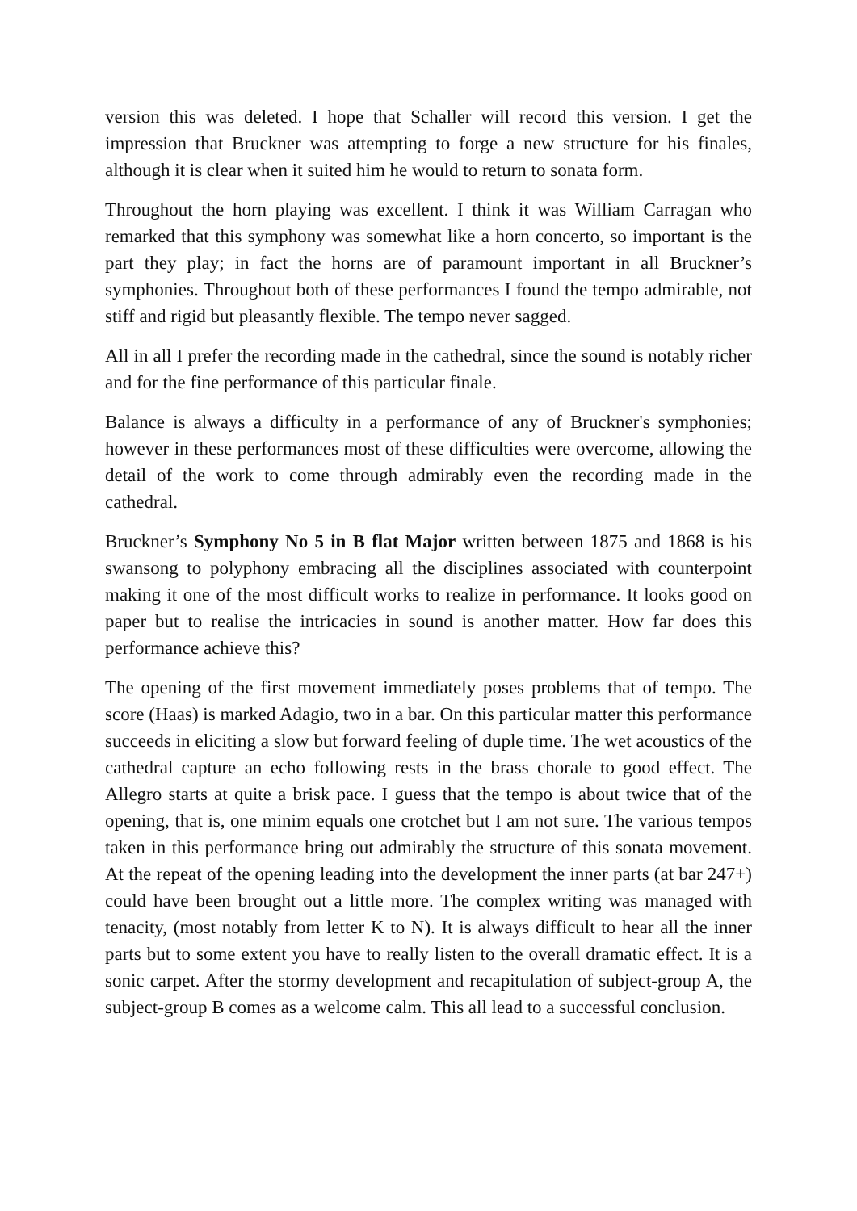version this was deleted. I hope that Schaller will record this version. I get the impression that Bruckner was attempting to forge a new structure for his finales, although it is clear when it suited him he would to return to sonata form.
Throughout the horn playing was excellent. I think it was William Carragan who remarked that this symphony was somewhat like a horn concerto, so important is the part they play; in fact the horns are of paramount important in all Bruckner’s symphonies. Throughout both of these performances I found the tempo admirable, not stiff and rigid but pleasantly flexible. The tempo never sagged.
All in all I prefer the recording made in the cathedral, since the sound is notably richer and for the fine performance of this particular finale.
Balance is always a difficulty in a performance of any of Bruckner's symphonies; however in these performances most of these difficulties were overcome, allowing the detail of the work to come through admirably even the recording made in the cathedral.
Bruckner’s Symphony No 5 in B flat Major written between 1875 and 1868 is his swansong to polyphony embracing all the disciplines associated with counterpoint making it one of the most difficult works to realize in performance. It looks good on paper but to realise the intricacies in sound is another matter. How far does this performance achieve this?
The opening of the first movement immediately poses problems that of tempo. The score (Haas) is marked Adagio, two in a bar. On this particular matter this performance succeeds in eliciting a slow but forward feeling of duple time. The wet acoustics of the cathedral capture an echo following rests in the brass chorale to good effect. The Allegro starts at quite a brisk pace. I guess that the tempo is about twice that of the opening, that is, one minim equals one crotchet but I am not sure. The various tempos taken in this performance bring out admirably the structure of this sonata movement. At the repeat of the opening leading into the development the inner parts (at bar 247+) could have been brought out a little more. The complex writing was managed with tenacity, (most notably from letter K to N). It is always difficult to hear all the inner parts but to some extent you have to really listen to the overall dramatic effect. It is a sonic carpet. After the stormy development and recapitulation of subject-group A, the subject-group B comes as a welcome calm. This all lead to a successful conclusion.